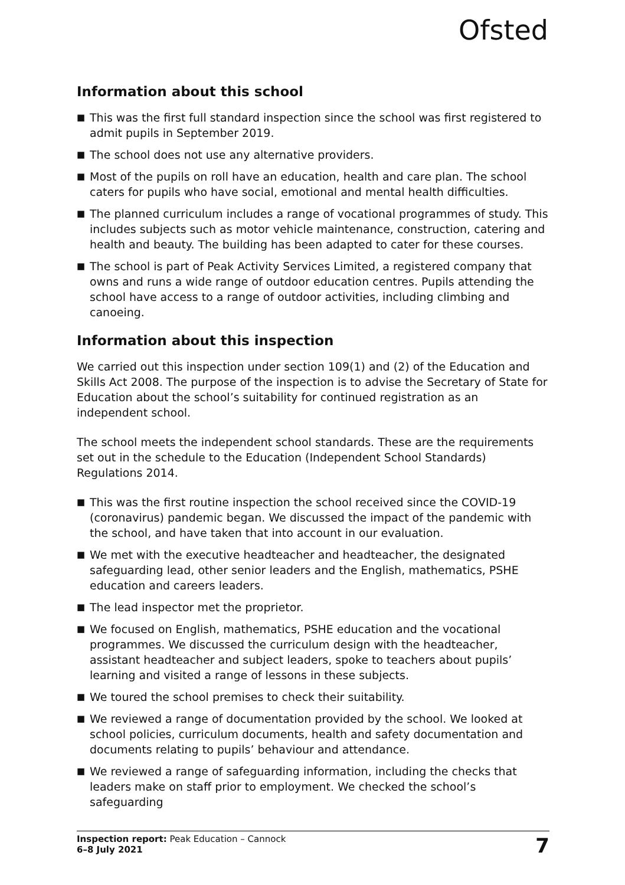Ofsted
Information about this school
■ This was the first full standard inspection since the school was first registered to admit pupils in September 2019.
■ The school does not use any alternative providers.
■ Most of the pupils on roll have an education, health and care plan. The school caters for pupils who have social, emotional and mental health difficulties.
■ The planned curriculum includes a range of vocational programmes of study. This includes subjects such as motor vehicle maintenance, construction, catering and health and beauty. The building has been adapted to cater for these courses.
■ The school is part of Peak Activity Services Limited, a registered company that owns and runs a wide range of outdoor education centres. Pupils attending the school have access to a range of outdoor activities, including climbing and canoeing.
Information about this inspection
We carried out this inspection under section 109(1) and (2) of the Education and Skills Act 2008. The purpose of the inspection is to advise the Secretary of State for Education about the school’s suitability for continued registration as an independent school.
The school meets the independent school standards. These are the requirements set out in the schedule to the Education (Independent School Standards) Regulations 2014.
■ This was the first routine inspection the school received since the COVID-19 (coronavirus) pandemic began. We discussed the impact of the pandemic with the school, and have taken that into account in our evaluation.
■ We met with the executive headteacher and headteacher, the designated safeguarding lead, other senior leaders and the English, mathematics, PSHE education and careers leaders.
■ The lead inspector met the proprietor.
■ We focused on English, mathematics, PSHE education and the vocational programmes. We discussed the curriculum design with the headteacher, assistant headteacher and subject leaders, spoke to teachers about pupils’ learning and visited a range of lessons in these subjects.
■ We toured the school premises to check their suitability.
■ We reviewed a range of documentation provided by the school. We looked at school policies, curriculum documents, health and safety documentation and documents relating to pupils’ behaviour and attendance.
■ We reviewed a range of safeguarding information, including the checks that leaders make on staff prior to employment. We checked the school’s safeguarding
Inspection report: Peak Education – Cannock
6–8 July 2021
7